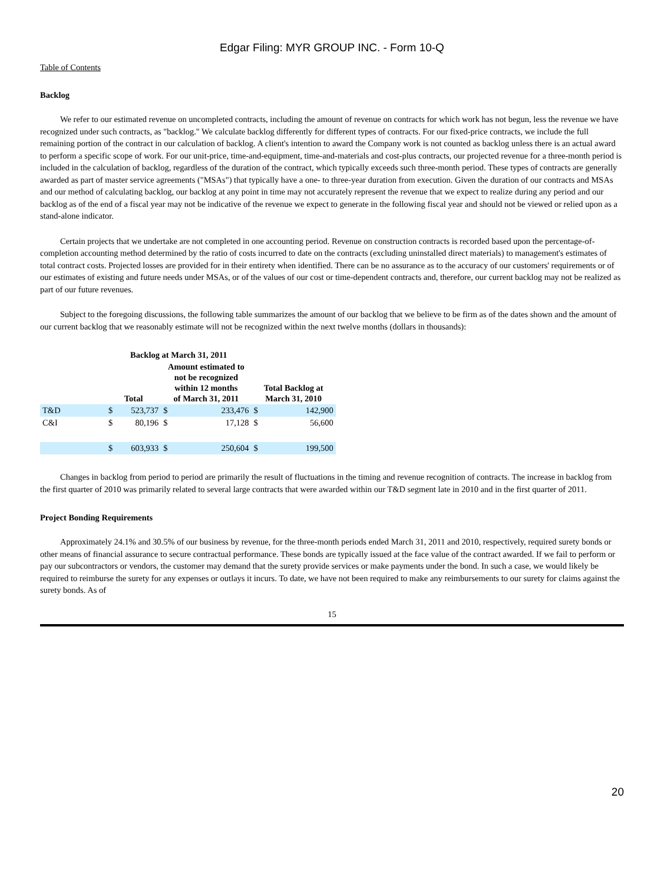Edgar Filing: MYR GROUP INC. - Form 10-Q
Table of Contents
Backlog
We refer to our estimated revenue on uncompleted contracts, including the amount of revenue on contracts for which work has not begun, less the revenue we have recognized under such contracts, as "backlog." We calculate backlog differently for different types of contracts. For our fixed-price contracts, we include the full remaining portion of the contract in our calculation of backlog. A client's intention to award the Company work is not counted as backlog unless there is an actual award to perform a specific scope of work. For our unit-price, time-and-equipment, time-and-materials and cost-plus contracts, our projected revenue for a three-month period is included in the calculation of backlog, regardless of the duration of the contract, which typically exceeds such three-month period. These types of contracts are generally awarded as part of master service agreements ("MSAs") that typically have a one- to three-year duration from execution. Given the duration of our contracts and MSAs and our method of calculating backlog, our backlog at any point in time may not accurately represent the revenue that we expect to realize during any period and our backlog as of the end of a fiscal year may not be indicative of the revenue we expect to generate in the following fiscal year and should not be viewed or relied upon as a stand-alone indicator.
Certain projects that we undertake are not completed in one accounting period. Revenue on construction contracts is recorded based upon the percentage-of-completion accounting method determined by the ratio of costs incurred to date on the contracts (excluding uninstalled direct materials) to management's estimates of total contract costs. Projected losses are provided for in their entirety when identified. There can be no assurance as to the accuracy of our customers' requirements or of our estimates of existing and future needs under MSAs, or of the values of our cost or time-dependent contracts and, therefore, our current backlog may not be realized as part of our future revenues.
Subject to the foregoing discussions, the following table summarizes the amount of our backlog that we believe to be firm as of the dates shown and the amount of our current backlog that we reasonably estimate will not be recognized within the next twelve months (dollars in thousands):
| | Backlog at March 31, 2011 | | | | | |
| --- | --- | --- | --- | --- | --- | --- |
| | Total | | Amount estimated to not be recognized within 12 months of March 31, 2011 | | Total Backlog at March 31, 2010 | |
| T&D | $ | 523,737 | $ | 233,476 | $ | 142,900 |
| C&I | $ | 80,196 | $ | 17,128 | $ | 56,600 |
| | $ | 603,933 | $ | 250,604 | $ | 199,500 |
Changes in backlog from period to period are primarily the result of fluctuations in the timing and revenue recognition of contracts. The increase in backlog from the first quarter of 2010 was primarily related to several large contracts that were awarded within our T&D segment late in 2010 and in the first quarter of 2011.
Project Bonding Requirements
Approximately 24.1% and 30.5% of our business by revenue, for the three-month periods ended March 31, 2011 and 2010, respectively, required surety bonds or other means of financial assurance to secure contractual performance. These bonds are typically issued at the face value of the contract awarded. If we fail to perform or pay our subcontractors or vendors, the customer may demand that the surety provide services or make payments under the bond. In such a case, we would likely be required to reimburse the surety for any expenses or outlays it incurs. To date, we have not been required to make any reimbursements to our surety for claims against the surety bonds. As of
15
20